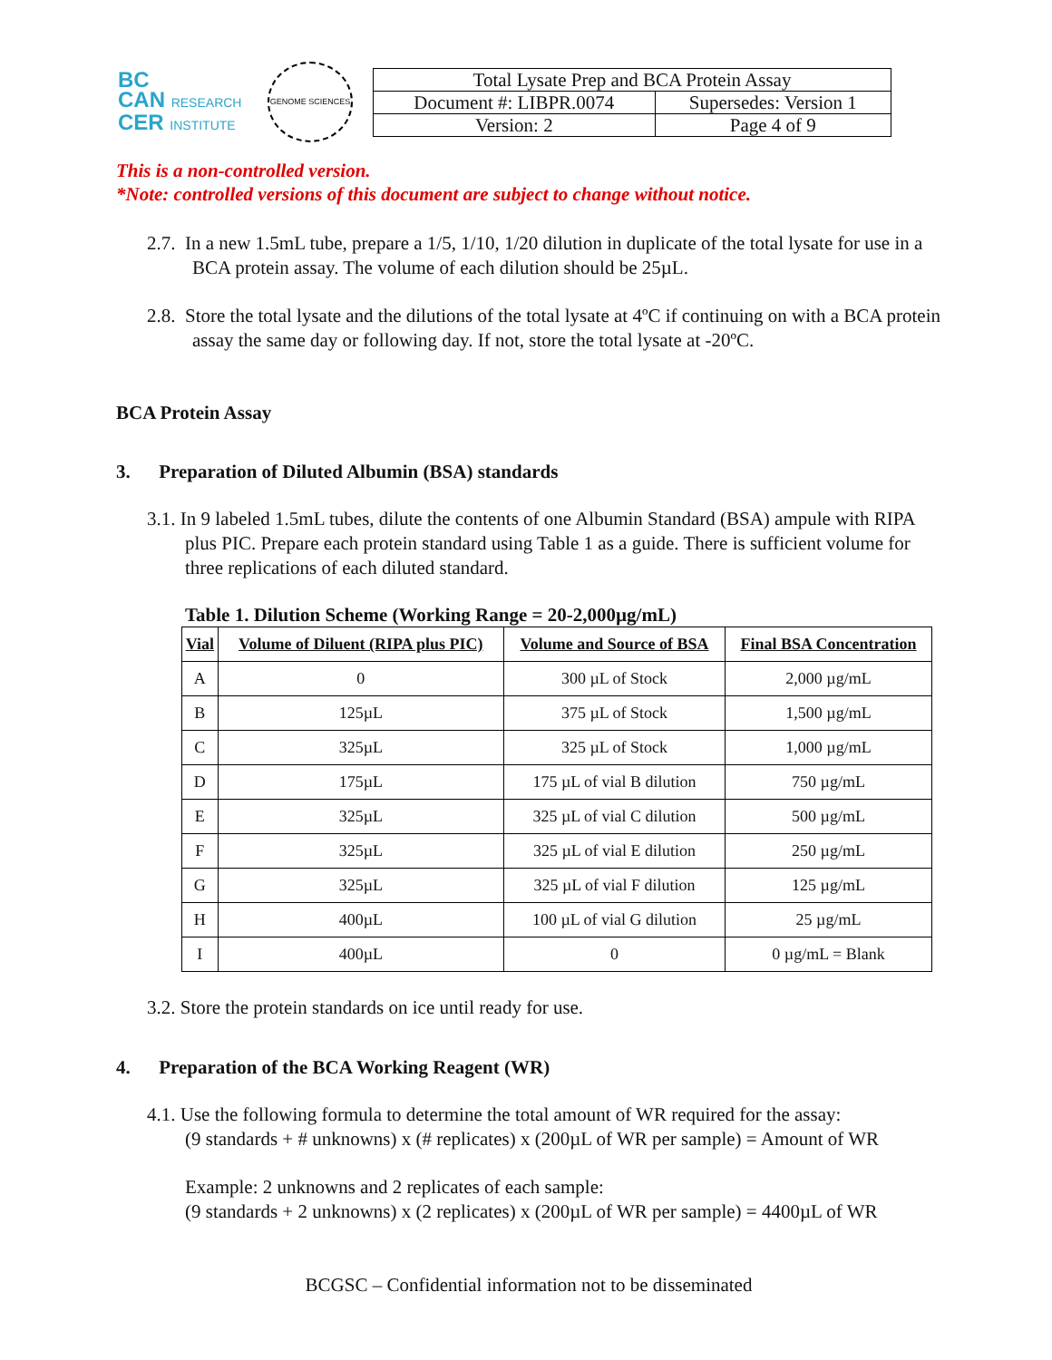BC
CAN RESEARCH
CER INSTITUTE
GENOME SCIENCES
| Total Lysate Prep and BCA Protein Assay | |
| Document #: LIBPR.0074 | Supersedes: Version 1 |
| Version: 2 | Page 4 of 9 |
This is a non-controlled version.
*Note: controlled versions of this document are subject to change without notice.
2.7. In a new 1.5mL tube, prepare a 1/5, 1/10, 1/20 dilution in duplicate of the total lysate for use in a BCA protein assay. The volume of each dilution should be 25µL.
2.8. Store the total lysate and the dilutions of the total lysate at 4ºC if continuing on with a BCA protein assay the same day or following day. If not, store the total lysate at -20ºC.
BCA Protein Assay
3. Preparation of Diluted Albumin (BSA) standards
3.1. In 9 labeled 1.5mL tubes, dilute the contents of one Albumin Standard (BSA) ampule with RIPA plus PIC. Prepare each protein standard using Table 1 as a guide. There is sufficient volume for three replications of each diluted standard.
Table 1. Dilution Scheme (Working Range = 20-2,000µg/mL)
| Vial | Volume of Diluent (RIPA plus PIC) | Volume and Source of BSA | Final BSA Concentration |
| --- | --- | --- | --- |
| A | 0 | 300 µL of Stock | 2,000 µg/mL |
| B | 125µL | 375 µL of Stock | 1,500 µg/mL |
| C | 325µL | 325 µL of Stock | 1,000 µg/mL |
| D | 175µL | 175 µL of vial B dilution | 750 µg/mL |
| E | 325µL | 325 µL of vial C dilution | 500 µg/mL |
| F | 325µL | 325 µL of vial E dilution | 250 µg/mL |
| G | 325µL | 325 µL of vial F dilution | 125 µg/mL |
| H | 400µL | 100 µL of vial G dilution | 25 µg/mL |
| I | 400µL | 0 | 0 µg/mL = Blank |
3.2. Store the protein standards on ice until ready for use.
4. Preparation of the BCA Working Reagent (WR)
4.1. Use the following formula to determine the total amount of WR required for the assay:
(9 standards + # unknowns) x (# replicates) x (200µL of WR per sample) = Amount of WR
Example: 2 unknowns and 2 replicates of each sample:
(9 standards + 2 unknowns) x (2 replicates) x (200µL of WR per sample) = 4400µL of WR
BCGSC – Confidential information not to be disseminated